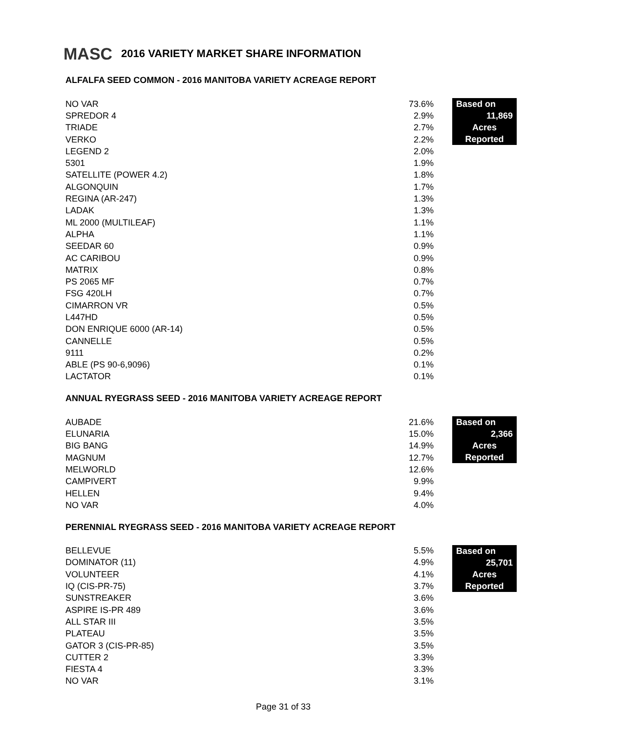MASC 2016 VARIETY MARKET SHARE INFORMATION
ALFALFA SEED COMMON - 2016 MANITOBA VARIETY ACREAGE REPORT
| NO VAR | 73.6% |
| SPREDOR 4 | 2.9% |
| TRIADE | 2.7% |
| VERKO | 2.2% |
| LEGEND 2 | 2.0% |
| 5301 | 1.9% |
| SATELLITE (POWER 4.2) | 1.8% |
| ALGONQUIN | 1.7% |
| REGINA (AR-247) | 1.3% |
| LADAK | 1.3% |
| ML 2000 (MULTILEAF) | 1.1% |
| ALPHA | 1.1% |
| SEEDAR 60 | 0.9% |
| AC CARIBOU | 0.9% |
| MATRIX | 0.8% |
| PS 2065 MF | 0.7% |
| FSG 420LH | 0.7% |
| CIMARRON VR | 0.5% |
| L447HD | 0.5% |
| DON ENRIQUE 6000 (AR-14) | 0.5% |
| CANNELLE | 0.5% |
| 9111 | 0.2% |
| ABLE (PS 90-6,9096) | 0.1% |
| LACTATOR | 0.1% |
Based on
11,869
Acres
Reported
ANNUAL RYEGRASS SEED - 2016 MANITOBA VARIETY ACREAGE REPORT
| AUBADE | 21.6% |
| ELUNARIA | 15.0% |
| BIG BANG | 14.9% |
| MAGNUM | 12.7% |
| MELWORLD | 12.6% |
| CAMPIVERT | 9.9% |
| HELLEN | 9.4% |
| NO VAR | 4.0% |
Based on
2,366
Acres
Reported
PERENNIAL RYEGRASS SEED - 2016 MANITOBA VARIETY ACREAGE REPORT
| BELLEVUE | 5.5% |
| DOMINATOR (11) | 4.9% |
| VOLUNTEER | 4.1% |
| IQ (CIS-PR-75) | 3.7% |
| SUNSTREAKER | 3.6% |
| ASPIRE IS-PR 489 | 3.6% |
| ALL STAR III | 3.5% |
| PLATEAU | 3.5% |
| GATOR 3 (CIS-PR-85) | 3.5% |
| CUTTER 2 | 3.3% |
| FIESTA 4 | 3.3% |
| NO VAR | 3.1% |
Based on
25,701
Acres
Reported
Page 31 of 33